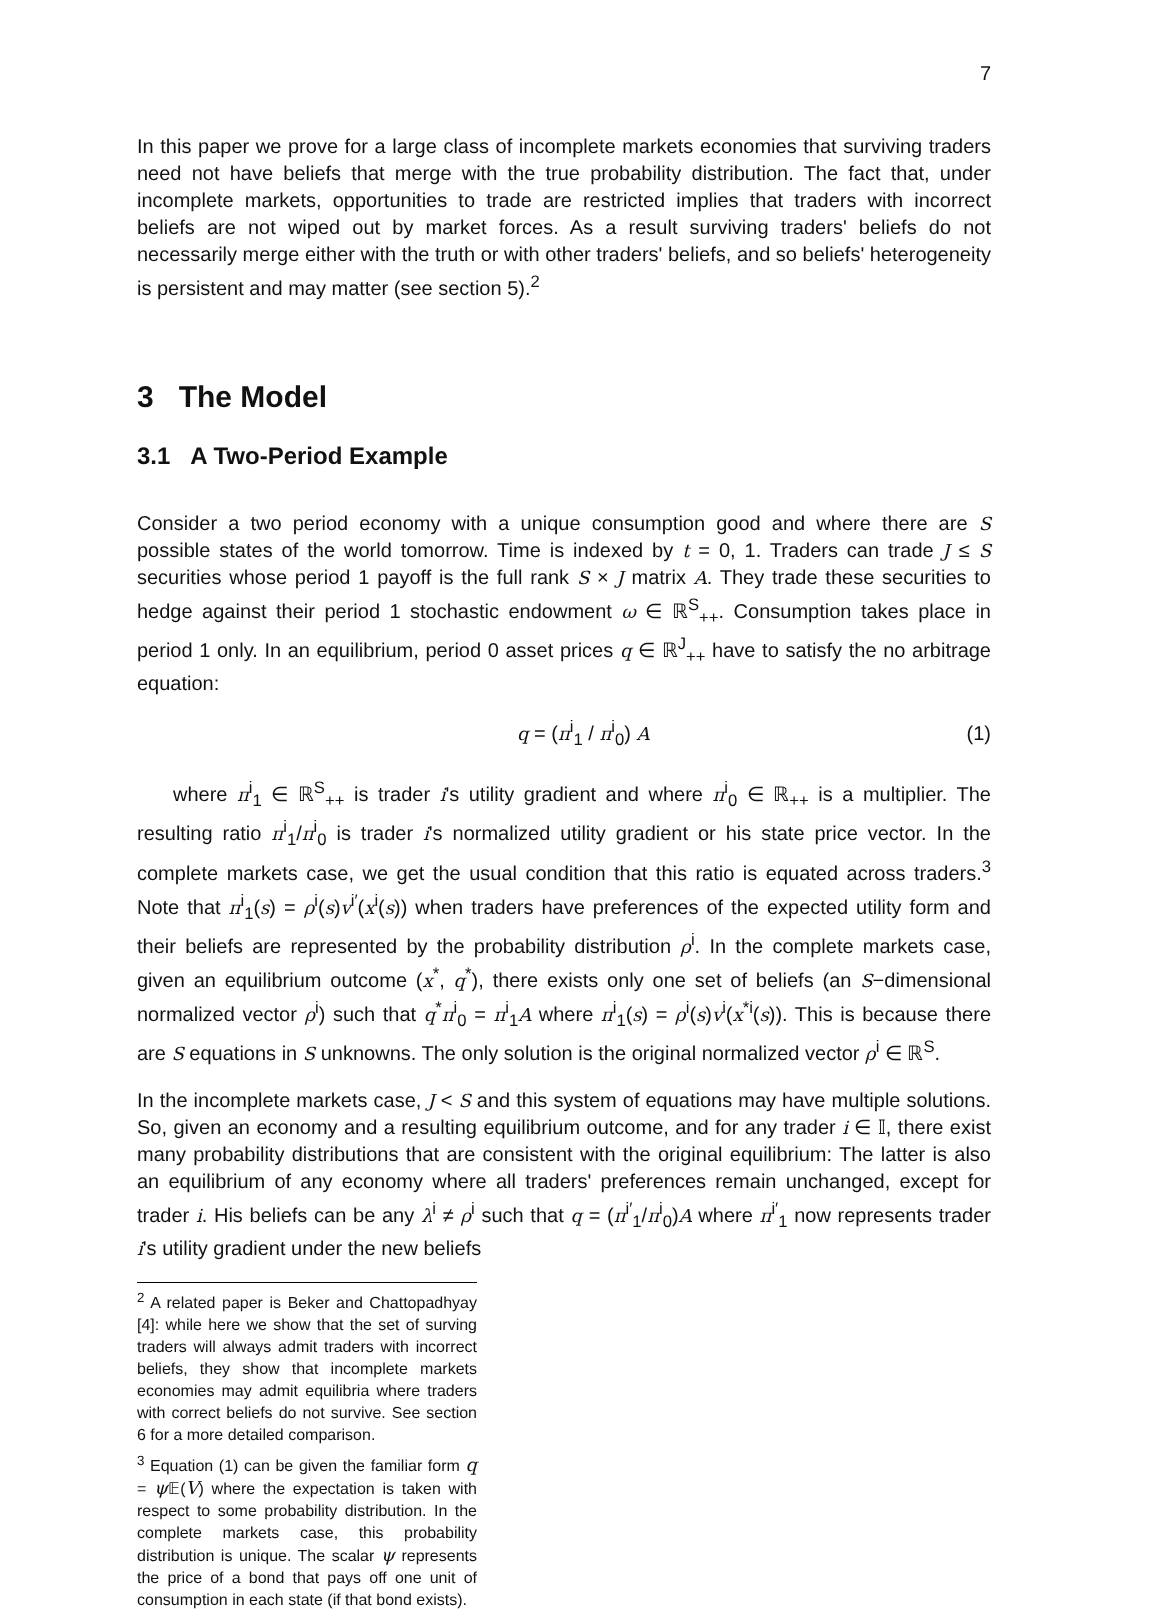7
In this paper we prove for a large class of incomplete markets economies that surviving traders need not have beliefs that merge with the true probability distribution. The fact that, under incomplete markets, opportunities to trade are restricted implies that traders with incorrect beliefs are not wiped out by market forces. As a result surviving traders' beliefs do not necessarily merge either with the truth or with other traders' beliefs, and so beliefs' heterogeneity is persistent and may matter (see section 5).<sup>2</sup>
3 The Model
3.1 A Two-Period Example
Consider a two period economy with a unique consumption good and where there are S possible states of the world tomorrow. Time is indexed by t = 0, 1. Traders can trade J ≤ S securities whose period 1 payoff is the full rank S × J matrix A. They trade these securities to hedge against their period 1 stochastic endowment ω ∈ ℝ<sup>S</sup><sub>++</sub>. Consumption takes place in period 1 only. In an equilibrium, period 0 asset prices q ∈ ℝ<sup>J</sup><sub>++</sub> have to satisfy the no arbitrage equation:
q = (π<sup>i</sup><sub>1</sub> / π<sup>i</sup><sub>0</sub>) A (1)
where π<sup>i</sup><sub>1</sub> ∈ ℝ<sup>S</sup><sub>++</sub> is trader i's utility gradient and where π<sup>i</sup><sub>0</sub> ∈ ℝ<sub>++</sub> is a multiplier. The resulting ratio π<sup>i</sup><sub>1</sub>/π<sup>i</sup><sub>0</sub> is trader i's normalized utility gradient or his state price vector. In the complete markets case, we get the usual condition that this ratio is equated across traders.<sup>3</sup> Note that π<sup>i</sup><sub>1</sub>(s) = ρ<sup>i</sup>(s)v<sup>i′</sup>(x<sup>i</sup>(s)) when traders have preferences of the expected utility form and their beliefs are represented by the probability distribution ρ<sup>i</sup>. In the complete markets case, given an equilibrium outcome (x<sup>*</sup>, q<sup>*</sup>), there exists only one set of beliefs (an S−dimensional normalized vector ρ<sup>i</sup>) such that q<sup>*</sup>π<sup>i</sup><sub>0</sub> = π<sup>i</sup><sub>1</sub>A where π<sup>i</sup><sub>1</sub>(s) = ρ<sup>i</sup>(s)v<sup>i</sup>(x<sup>*i</sup>(s)). This is because there are S equations in S unknowns. The only solution is the original normalized vector ρ<sup>i</sup> ∈ ℝ<sup>S</sup>.
In the incomplete markets case, J < S and this system of equations may have multiple solutions. So, given an economy and a resulting equilibrium outcome, and for any trader i ∈ 𝕀, there exist many probability distributions that are consistent with the original equilibrium: The latter is also an equilibrium of any economy where all traders' preferences remain unchanged, except for trader i. His beliefs can be any λ<sup>i</sup> ≠ ρ<sup>i</sup> such that q = (π<sup>i′</sup><sub>1</sub>/π<sup>i</sup><sub>0</sub>)A where π<sup>i′</sup><sub>1</sub> now represents trader i's utility gradient under the new beliefs
<sup>2</sup> A related paper is Beker and Chattopadhyay [4]: while here we show that the set of surving traders will always admit traders with incorrect beliefs, they show that incomplete markets economies may admit equilibria where traders with correct beliefs do not survive. See section 6 for a more detailed comparison.
<sup>3</sup> Equation (1) can be given the familiar form q = ψ 𝔼(V) where the expectation is taken with respect to some probability distribution. In the complete markets case, this probability distribution is unique. The scalar ψ represents the price of a bond that pays off one unit of consumption in each state (if that bond exists).